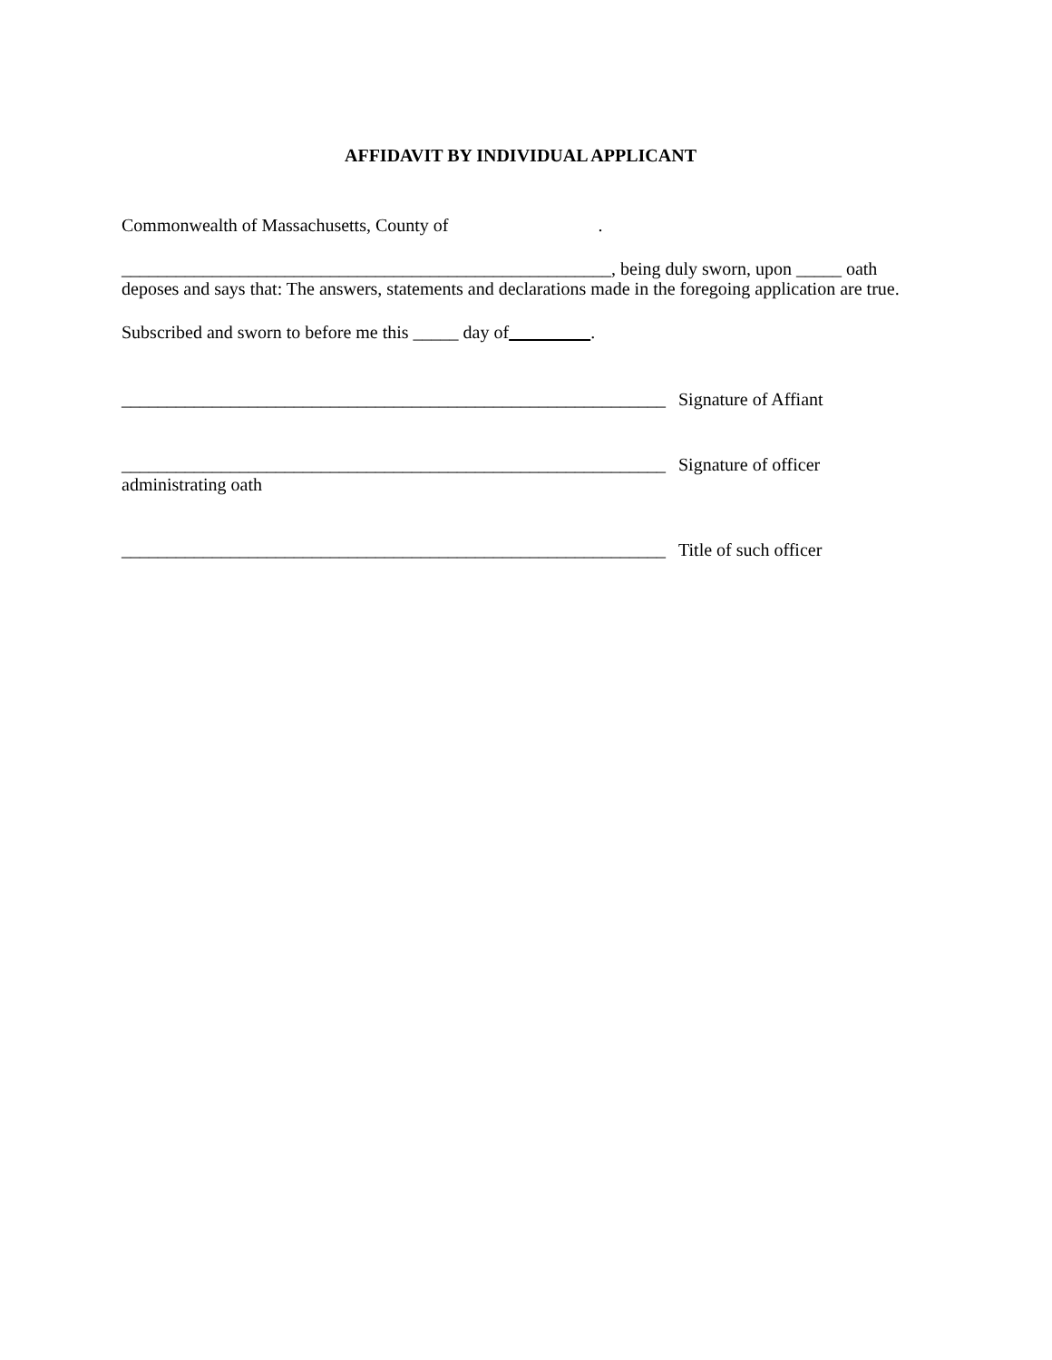AFFIDAVIT BY INDIVIDUAL APPLICANT
Commonwealth of Massachusetts, County of .
______________________________________________________, being duly sworn, upon _____ oath deposes and says that: The answers, statements and declarations made in the foregoing application are true.
Subscribed and sworn to before me this _____ day of .
____________________________________________________________
Signature of Affiant
____________________________________________________________
Signature of officer
administrating oath
____________________________________________________________
Title of such officer